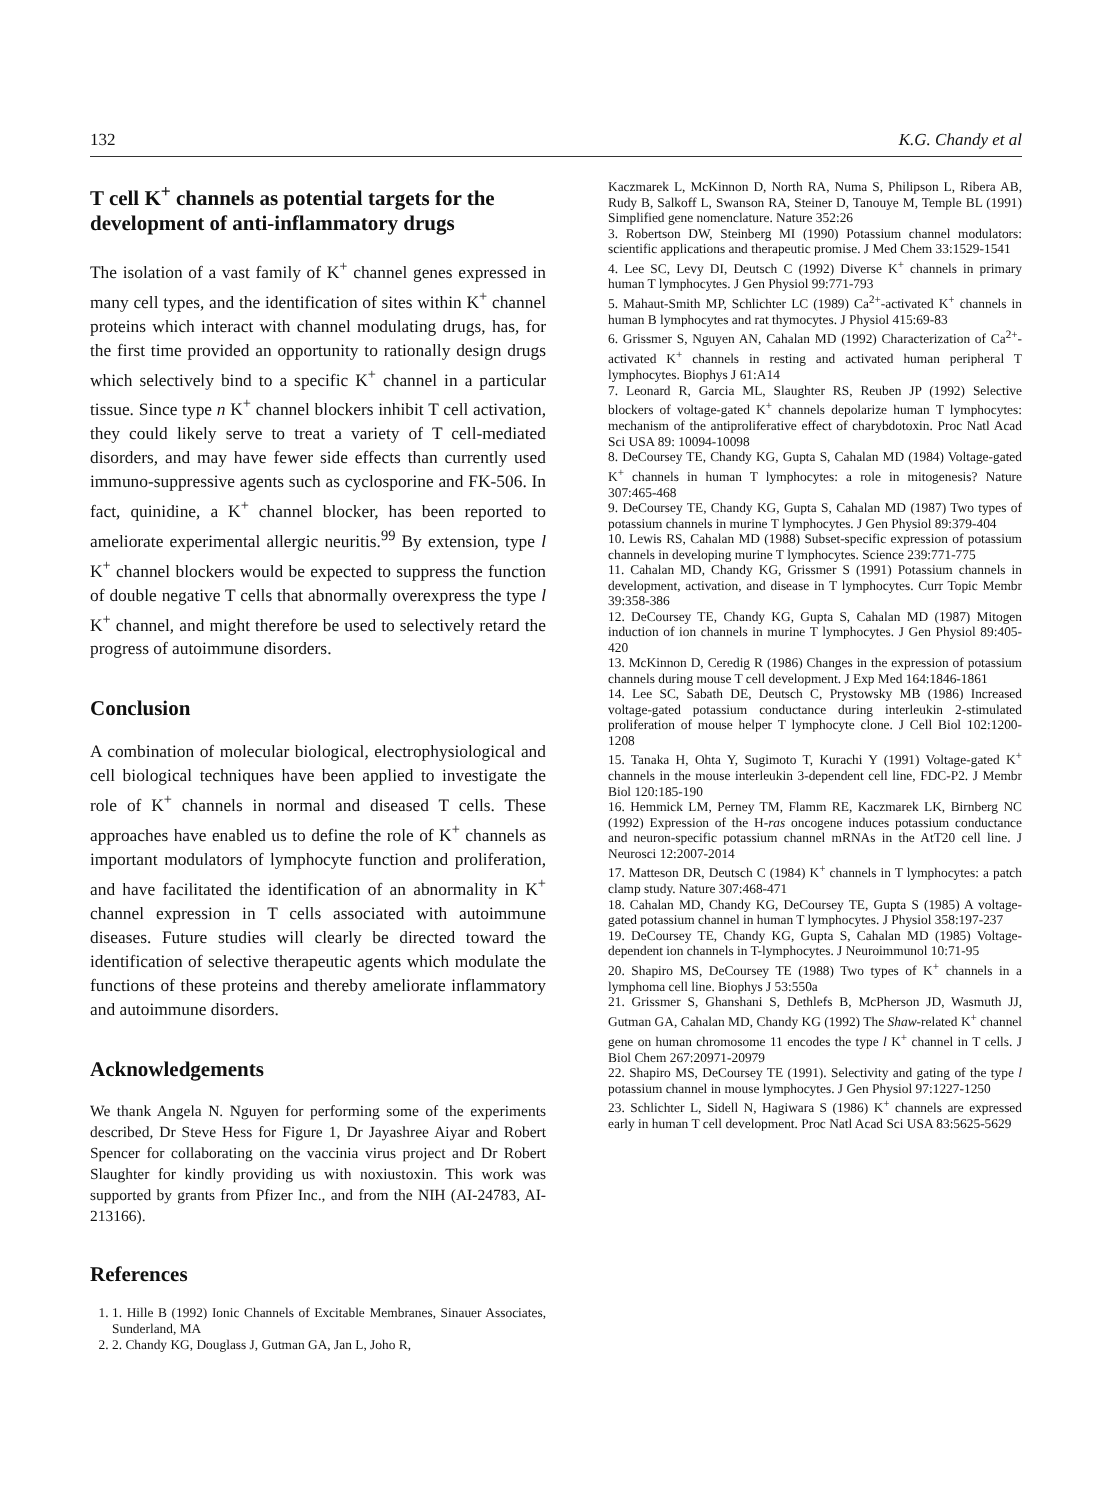132 K.G. Chandy et al
T cell K<sup>+</sup> channels as potential targets for the development of anti-inflammatory drugs
The isolation of a vast family of K<sup>+</sup> channel genes expressed in many cell types, and the identification of sites within K<sup>+</sup> channel proteins which interact with channel modulating drugs, has, for the first time provided an opportunity to rationally design drugs which selectively bind to a specific K<sup>+</sup> channel in a particular tissue. Since type n K<sup>+</sup> channel blockers inhibit T cell activation, they could likely serve to treat a variety of T cell-mediated disorders, and may have fewer side effects than currently used immuno-suppressive agents such as cyclosporine and FK-506. In fact, quinidine, a K<sup>+</sup> channel blocker, has been reported to ameliorate experimental allergic neuritis.<sup>99</sup> By extension, type l K<sup>+</sup> channel blockers would be expected to suppress the function of double negative T cells that abnormally overexpress the type l K<sup>+</sup> channel, and might therefore be used to selectively retard the progress of autoimmune disorders.
Conclusion
A combination of molecular biological, electrophysiological and cell biological techniques have been applied to investigate the role of K<sup>+</sup> channels in normal and diseased T cells. These approaches have enabled us to define the role of K<sup>+</sup> channels as important modulators of lymphocyte function and proliferation, and have facilitated the identification of an abnormality in K<sup>+</sup> channel expression in T cells associated with autoimmune diseases. Future studies will clearly be directed toward the identification of selective therapeutic agents which modulate the functions of these proteins and thereby ameliorate inflammatory and autoimmune disorders.
Acknowledgements
We thank Angela N. Nguyen for performing some of the experiments described, Dr Steve Hess for Figure 1, Dr Jayashree Aiyar and Robert Spencer for collaborating on the vaccinia virus project and Dr Robert Slaughter for kindly providing us with noxiustoxin. This work was supported by grants from Pfizer Inc., and from the NIH (AI-24783, AI-213166).
References
1. 1. Hille B (1992) Ionic Channels of Excitable Membranes, Sinauer Associates, Sunderland, MA
2. 2. Chandy KG, Douglass J, Gutman GA, Jan L, Joho R,
Kaczmarek L, McKinnon D, North RA, Numa S, Philipson L, Ribera AB, Rudy B, Salkoff L, Swanson RA, Steiner D, Tanouye M, Temple BL (1991) Simplified gene nomenclature. Nature 352:26
3. Robertson DW, Steinberg MI (1990) Potassium channel modulators: scientific applications and therapeutic promise. J Med Chem 33:1529-1541
4. Lee SC, Levy DI, Deutsch C (1992) Diverse K<sup>+</sup> channels in primary human T lymphocytes. J Gen Physiol 99:771-793
5. Mahaut-Smith MP, Schlichter LC (1989) Ca<sup>2+</sup>-activated K<sup>+</sup> channels in human B lymphocytes and rat thymocytes. J Physiol 415:69-83
6. Grissmer S, Nguyen AN, Cahalan MD (1992) Characterization of Ca<sup>2+</sup>-activated K<sup>+</sup> channels in resting and activated human peripheral T lymphocytes. Biophys J 61:A14
7. Leonard R, Garcia ML, Slaughter RS, Reuben JP (1992) Selective blockers of voltage-gated K<sup>+</sup> channels depolarize human T lymphocytes: mechanism of the antiproliferative effect of charybdotoxin. Proc Natl Acad Sci USA 89: 10094-10098
8. DeCoursey TE, Chandy KG, Gupta S, Cahalan MD (1984) Voltage-gated K<sup>+</sup> channels in human T lymphocytes: a role in mitogenesis? Nature 307:465-468
9. DeCoursey TE, Chandy KG, Gupta S, Cahalan MD (1987) Two types of potassium channels in murine T lymphocytes. J Gen Physiol 89:379-404
10. Lewis RS, Cahalan MD (1988) Subset-specific expression of potassium channels in developing murine T lymphocytes. Science 239:771-775
11. Cahalan MD, Chandy KG, Grissmer S (1991) Potassium channels in development, activation, and disease in T lymphocytes. Curr Topic Membr 39:358-386
12. DeCoursey TE, Chandy KG, Gupta S, Cahalan MD (1987) Mitogen induction of ion channels in murine T lymphocytes. J Gen Physiol 89:405-420
13. McKinnon D, Ceredig R (1986) Changes in the expression of potassium channels during mouse T cell development. J Exp Med 164:1846-1861
14. Lee SC, Sabath DE, Deutsch C, Prystowsky MB (1986) Increased voltage-gated potassium conductance during interleukin 2-stimulated proliferation of mouse helper T lymphocyte clone. J Cell Biol 102:1200-1208
15. Tanaka H, Ohta Y, Sugimoto T, Kurachi Y (1991) Voltage-gated K<sup>+</sup> channels in the mouse interleukin 3-dependent cell line, FDC-P2. J Membr Biol 120:185-190
16. Hemmick LM, Perney TM, Flamm RE, Kaczmarek LK, Birnberg NC (1992) Expression of the H-ras oncogene induces potassium conductance and neuron-specific potassium channel mRNAs in the AtT20 cell line. J Neurosci 12:2007-2014
17. Matteson DR, Deutsch C (1984) K<sup>+</sup> channels in T lymphocytes: a patch clamp study. Nature 307:468-471
18. Cahalan MD, Chandy KG, DeCoursey TE, Gupta S (1985) A voltage-gated potassium channel in human T lymphocytes. J Physiol 358:197-237
19. DeCoursey TE, Chandy KG, Gupta S, Cahalan MD (1985) Voltage-dependent ion channels in T-lymphocytes. J Neuroimmunol 10:71-95
20. Shapiro MS, DeCoursey TE (1988) Two types of K<sup>+</sup> channels in a lymphoma cell line. Biophys J 53:550a
21. Grissmer S, Ghanshani S, Dethlefs B, McPherson JD, Wasmuth JJ, Gutman GA, Cahalan MD, Chandy KG (1992) The Shaw-related K<sup>+</sup> channel gene on human chromosome 11 encodes the type l K<sup>+</sup> channel in T cells. J Biol Chem 267:20971-20979
22. Shapiro MS, DeCoursey TE (1991). Selectivity and gating of the type l potassium channel in mouse lymphocytes. J Gen Physiol 97:1227-1250
23. Schlichter L, Sidell N, Hagiwara S (1986) K<sup>+</sup> channels are expressed early in human T cell development. Proc Natl Acad Sci USA 83:5625-5629